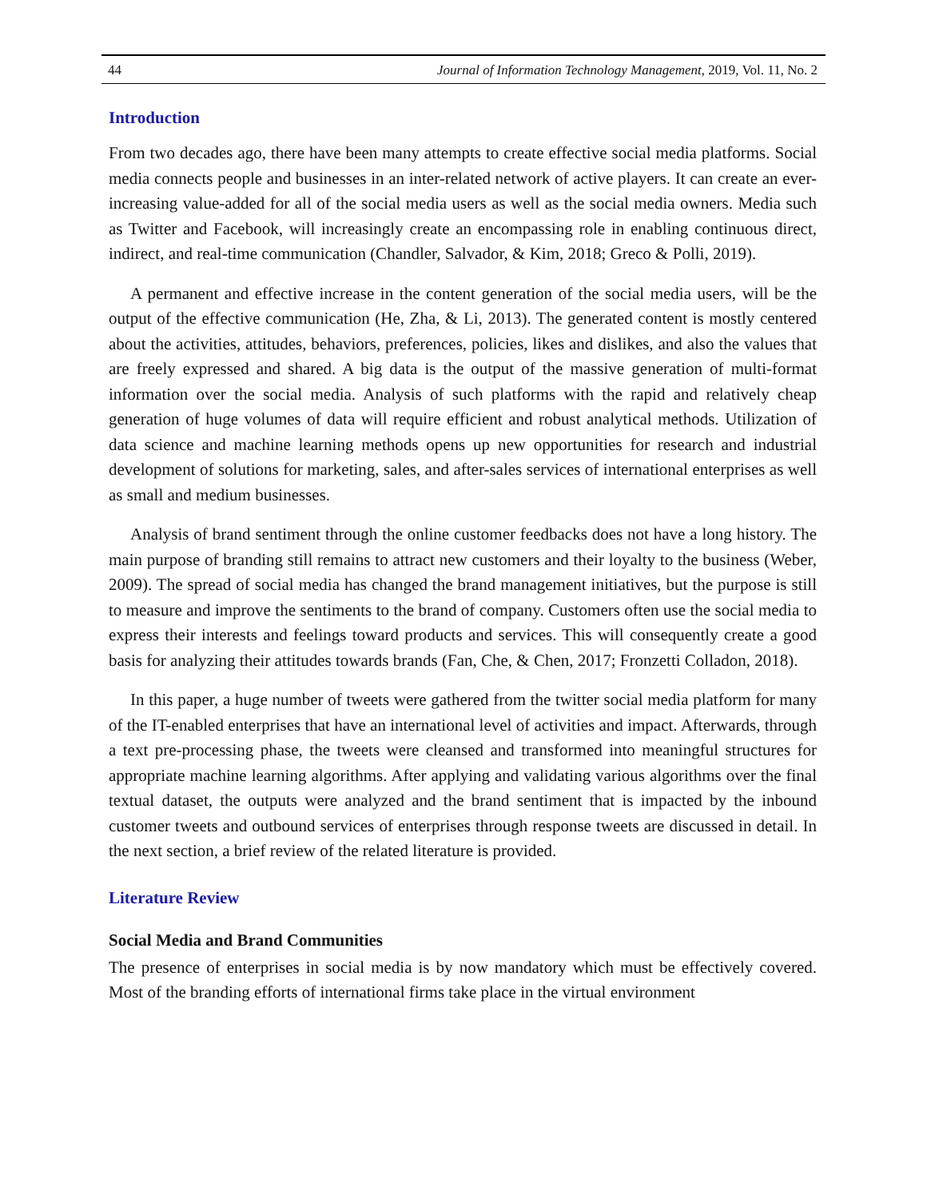44 Journal of Information Technology Management, 2019, Vol. 11, No. 2
Introduction
From two decades ago, there have been many attempts to create effective social media platforms. Social media connects people and businesses in an inter-related network of active players. It can create an ever-increasing value-added for all of the social media users as well as the social media owners. Media such as Twitter and Facebook, will increasingly create an encompassing role in enabling continuous direct, indirect, and real-time communication (Chandler, Salvador, & Kim, 2018; Greco & Polli, 2019).
A permanent and effective increase in the content generation of the social media users, will be the output of the effective communication (He, Zha, & Li, 2013). The generated content is mostly centered about the activities, attitudes, behaviors, preferences, policies, likes and dislikes, and also the values that are freely expressed and shared. A big data is the output of the massive generation of multi-format information over the social media. Analysis of such platforms with the rapid and relatively cheap generation of huge volumes of data will require efficient and robust analytical methods. Utilization of data science and machine learning methods opens up new opportunities for research and industrial development of solutions for marketing, sales, and after-sales services of international enterprises as well as small and medium businesses.
Analysis of brand sentiment through the online customer feedbacks does not have a long history. The main purpose of branding still remains to attract new customers and their loyalty to the business (Weber, 2009). The spread of social media has changed the brand management initiatives, but the purpose is still to measure and improve the sentiments to the brand of company. Customers often use the social media to express their interests and feelings toward products and services. This will consequently create a good basis for analyzing their attitudes towards brands (Fan, Che, & Chen, 2017; Fronzetti Colladon, 2018).
In this paper, a huge number of tweets were gathered from the twitter social media platform for many of the IT-enabled enterprises that have an international level of activities and impact. Afterwards, through a text pre-processing phase, the tweets were cleansed and transformed into meaningful structures for appropriate machine learning algorithms. After applying and validating various algorithms over the final textual dataset, the outputs were analyzed and the brand sentiment that is impacted by the inbound customer tweets and outbound services of enterprises through response tweets are discussed in detail. In the next section, a brief review of the related literature is provided.
Literature Review
Social Media and Brand Communities
The presence of enterprises in social media is by now mandatory which must be effectively covered. Most of the branding efforts of international firms take place in the virtual environment